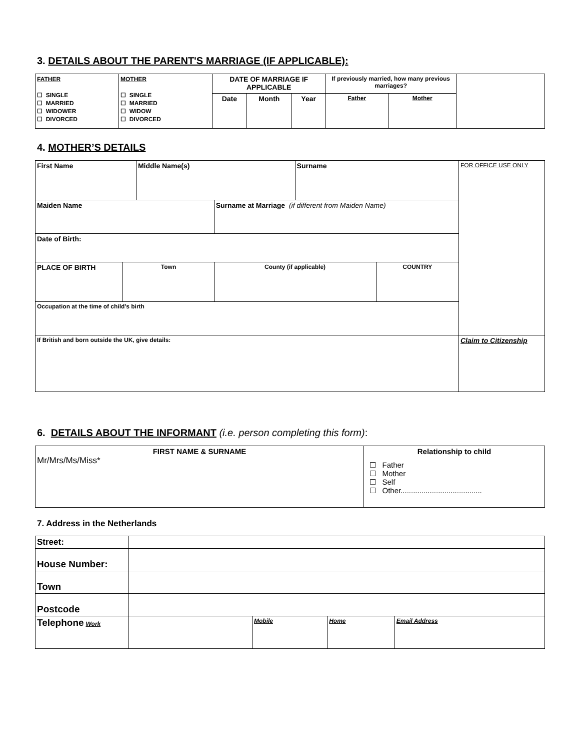3. DETAILS ABOUT THE PARENT'S MARRIAGE (IF APPLICABLE):
| FATHER ☐ SINGLE ☐ MARRIED ☐ WIDOWER ☐ DIVORCED | MOTHER ☐ SINGLE ☐ MARRIED ☐ WIDOW ☐ DIVORCED | DATE OF MARRIAGE IF APPLICABLE | | | If previously married, how many previous marriages? | | |
| | | Date | Month | Year | Father | Mother | |
4. MOTHER’S DETAILS
| First Name | | Middle Name(s) | | Surname | | FOR OFFICE USE ONLY |
| Maiden Name | | | Surname at Marriage (if different from Maiden Name) | | | |
| Date of Birth: | | | | | | |
| PLACE OF BIRTH | Town | | County (if applicable) | | COUNTRY | |
| Occupation at the time of child’s birth | | | | | | |
| If British and born outside the UK, give details: | | | | | | Claim to Citizenship |
6. DETAILS ABOUT THE INFORMANT (i.e. person completing this form):
| FIRST NAME & SURNAME Mr/Mrs/Ms/Miss* | Relationship to child ☐ Father ☐ Mother ☐ Self ☐ Other....................................... |
7. Address in the Netherlands
| Street: | | | | |
| House Number: | | | | |
| Town | | | | |
| Postcode | | | | |
| Telephone Work | | Mobile | Home | Email Address |